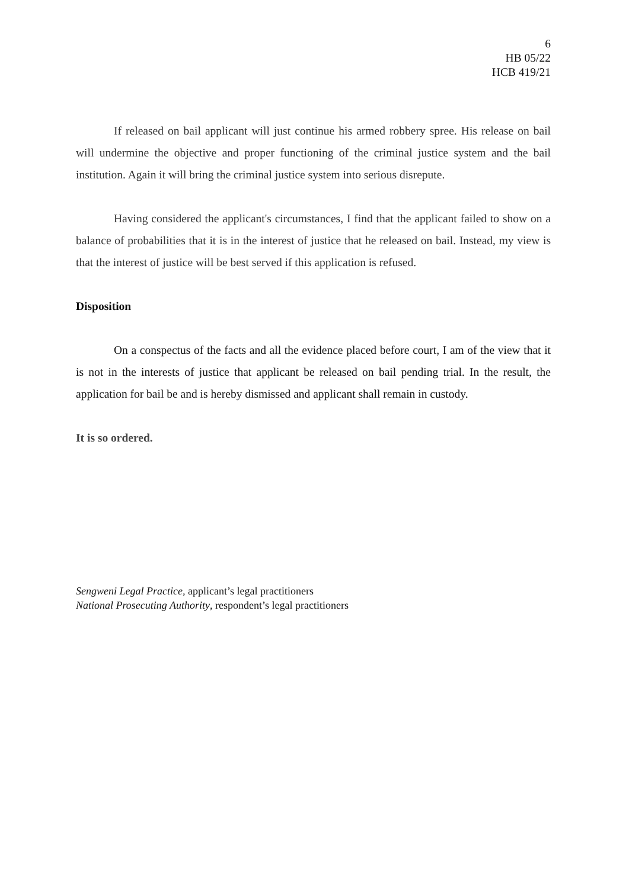6
HB 05/22
HCB 419/21
If released on bail applicant will just continue his armed robbery spree. His release on bail will undermine the objective and proper functioning of the criminal justice system and the bail institution. Again it will bring the criminal justice system into serious disrepute.
Having considered the applicant's circumstances, I find that the applicant failed to show on a balance of probabilities that it is in the interest of justice that he released on bail. Instead, my view is that the interest of justice will be best served if this application is refused.
Disposition
On a conspectus of the facts and all the evidence placed before court, I am of the view that it is not in the interests of justice that applicant be released on bail pending trial. In the result, the application for bail be and is hereby dismissed and applicant shall remain in custody.
It is so ordered.
Sengweni Legal Practice, applicant’s legal practitioners
National Prosecuting Authority, respondent’s legal practitioners